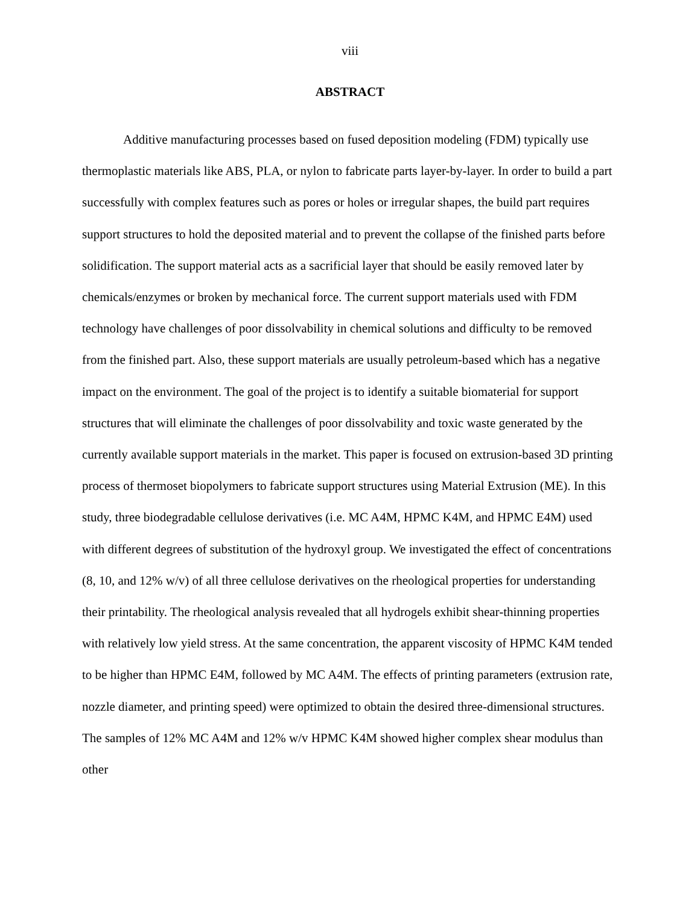viii
ABSTRACT
Additive manufacturing processes based on fused deposition modeling (FDM) typically use thermoplastic materials like ABS, PLA, or nylon to fabricate parts layer-by-layer. In order to build a part successfully with complex features such as pores or holes or irregular shapes, the build part requires support structures to hold the deposited material and to prevent the collapse of the finished parts before solidification. The support material acts as a sacrificial layer that should be easily removed later by chemicals/enzymes or broken by mechanical force. The current support materials used with FDM technology have challenges of poor dissolvability in chemical solutions and difficulty to be removed from the finished part. Also, these support materials are usually petroleum-based which has a negative impact on the environment. The goal of the project is to identify a suitable biomaterial for support structures that will eliminate the challenges of poor dissolvability and toxic waste generated by the currently available support materials in the market. This paper is focused on extrusion-based 3D printing process of thermoset biopolymers to fabricate support structures using Material Extrusion (ME). In this study, three biodegradable cellulose derivatives (i.e. MC A4M, HPMC K4M, and HPMC E4M) used with different degrees of substitution of the hydroxyl group. We investigated the effect of concentrations (8, 10, and 12% w/v) of all three cellulose derivatives on the rheological properties for understanding their printability. The rheological analysis revealed that all hydrogels exhibit shear-thinning properties with relatively low yield stress. At the same concentration, the apparent viscosity of HPMC K4M tended to be higher than HPMC E4M, followed by MC A4M. The effects of printing parameters (extrusion rate, nozzle diameter, and printing speed) were optimized to obtain the desired three-dimensional structures. The samples of 12% MC A4M and 12% w/v HPMC K4M showed higher complex shear modulus than other